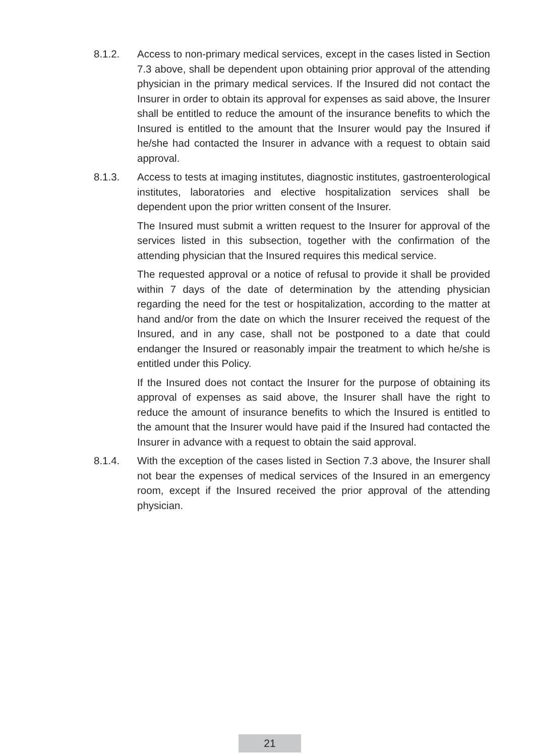8.1.2. Access to non-primary medical services, except in the cases listed in Section 7.3 above, shall be dependent upon obtaining prior approval of the attending physician in the primary medical services. If the Insured did not contact the Insurer in order to obtain its approval for expenses as said above, the Insurer shall be entitled to reduce the amount of the insurance benefits to which the Insured is entitled to the amount that the Insurer would pay the Insured if he/she had contacted the Insurer in advance with a request to obtain said approval.
8.1.3. Access to tests at imaging institutes, diagnostic institutes, gastroenterological institutes, laboratories and elective hospitalization services shall be dependent upon the prior written consent of the Insurer.
The Insured must submit a written request to the Insurer for approval of the services listed in this subsection, together with the confirmation of the attending physician that the Insured requires this medical service.
The requested approval or a notice of refusal to provide it shall be provided within 7 days of the date of determination by the attending physician regarding the need for the test or hospitalization, according to the matter at hand and/or from the date on which the Insurer received the request of the Insured, and in any case, shall not be postponed to a date that could endanger the Insured or reasonably impair the treatment to which he/she is entitled under this Policy.
If the Insured does not contact the Insurer for the purpose of obtaining its approval of expenses as said above, the Insurer shall have the right to reduce the amount of insurance benefits to which the Insured is entitled to the amount that the Insurer would have paid if the Insured had contacted the Insurer in advance with a request to obtain the said approval.
8.1.4. With the exception of the cases listed in Section 7.3 above, the Insurer shall not bear the expenses of medical services of the Insured in an emergency room, except if the Insured received the prior approval of the attending physician.
21